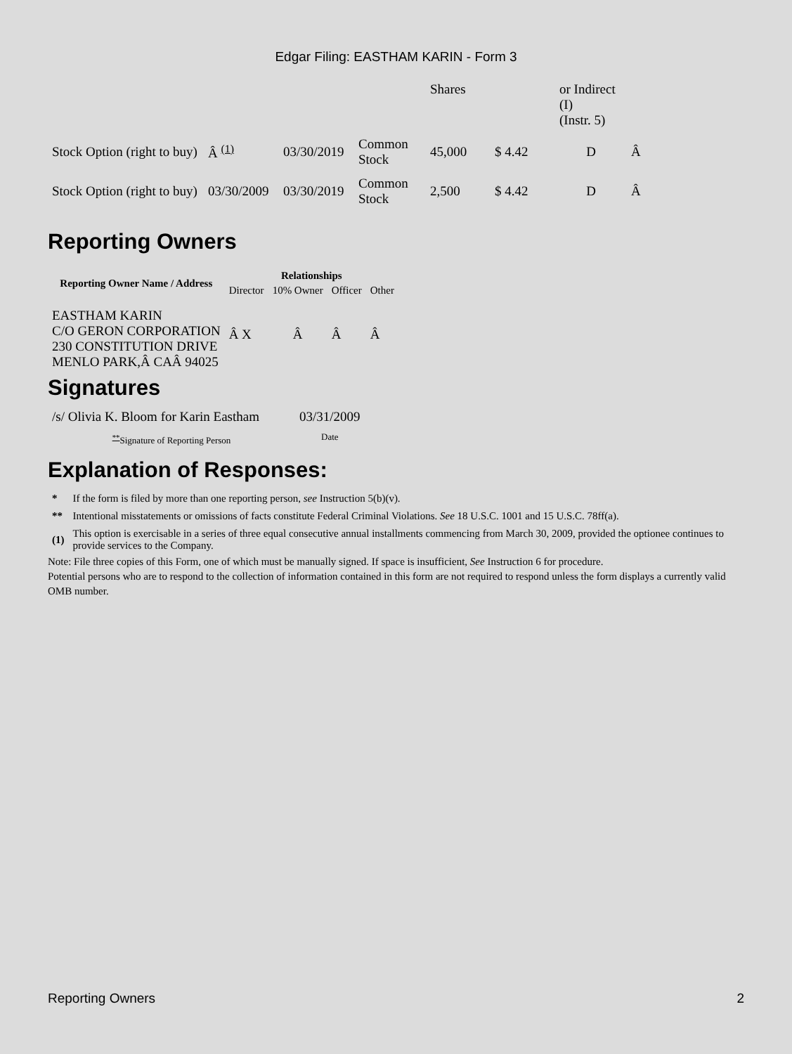Edgar Filing: EASTHAM KARIN - Form 3
| | | | | Shares | | or Indirect (I) (Instr. 5) | |
| Stock Option (right to buy) | Â <sup>(1)</sup> | 03/30/2019 | Common Stock | 45,000 | $ 4.42 | D | Â |
| Stock Option (right to buy) | 03/30/2009 | 03/30/2019 | Common Stock | 2,500 | $ 4.42 | D | Â |
Reporting Owners
| Reporting Owner Name / Address | Relationships | | | |
| --- | --- | --- | --- | --- |
| | Director | 10% Owner | Officer | Other |
| EASTHAM KARIN C/O GERON CORPORATION 230 CONSTITUTION DRIVE MENLO PARK,Â CAÂ 94025 | Â X | Â | Â | Â |
Signatures
| /s/ Olivia K. Bloom for Karin Eastham | 03/31/2009 |
| <sup>**</sup> Signature of Reporting Person | Date |
Explanation of Responses:
| * | If the form is filed by more than one reporting person, see Instruction 5(b)(v). |
| ** | Intentional misstatements or omissions of facts constitute Federal Criminal Violations. See 18 U.S.C. 1001 and 15 U.S.C. 78ff(a). |
| (1) | This option is exercisable in a series of three equal consecutive annual installments commencing from March 30, 2009, provided the optionee continues to provide services to the Company. |
Note: File three copies of this Form, one of which must be manually signed. If space is insufficient, See Instruction 6 for procedure.
Potential persons who are to respond to the collection of information contained in this form are not required to respond unless the form displays a currently valid OMB number.
Reporting Owners 2